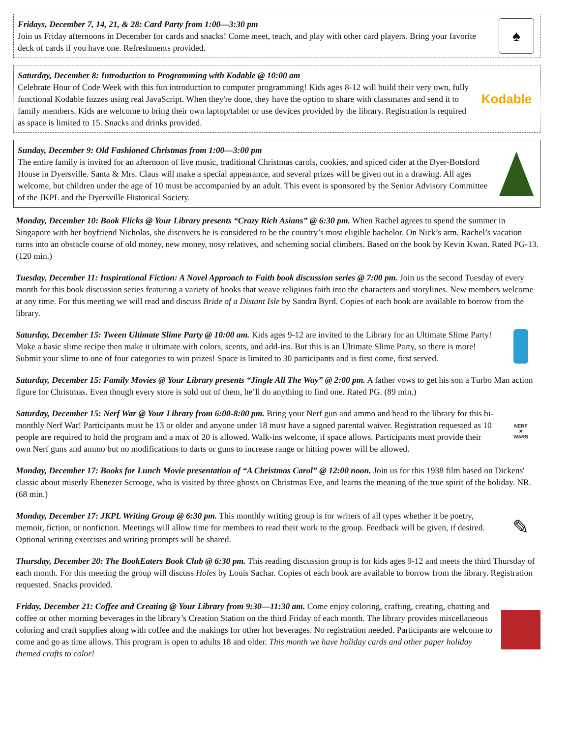Fridays, December 7, 14, 21, & 28: Card Party from 1:00—3:30 pm
Join us Friday afternoons in December for cards and snacks! Come meet, teach, and play with other card players. Bring your favorite deck of cards if you have one. Refreshments provided.
♠
Saturday, December 8: Introduction to Programming with Kodable @ 10:00 am
Celebrate Hour of Code Week with this fun introduction to computer programming! Kids ages 8-12 will build their very own, fully functional Kodable fuzzes using real JavaScript. When they're done, they have the option to share with classmates and send it to family members. Kids are welcome to bring their own laptop/tablet or use devices provided by the library. Registration is required as space is limited to 15. Snacks and drinks provided.
Kodable
Sunday, December 9: Old Fashioned Christmas from 1:00—3:00 pm
The entire family is invited for an afternoon of live music, traditional Christmas carols, cookies, and spiced cider at the Dyer-Botsford House in Dyersville. Santa & Mrs. Claus will make a special appearance, and several prizes will be given out in a drawing. All ages welcome, but children under the age of 10 must be accompanied by an adult. This event is sponsored by the Senior Advisory Committee of the JKPL and the Dyersville Historical Society.
Monday, December 10: Book Flicks @ Your Library presents “Crazy Rich Asians” @ 6:30 pm. When Rachel agrees to spend the summer in Singapore with her boyfriend Nicholas, she discovers he is considered to be the country’s most eligible bachelor. On Nick’s arm, Rachel’s vacation turns into an obstacle course of old money, new money, nosy relatives, and scheming social climbers. Based on the book by Kevin Kwan. Rated PG-13. (120 min.)
Tuesday, December 11: Inspirational Fiction: A Novel Approach to Faith book discussion series @ 7:00 pm. Join us the second Tuesday of every month for this book discussion series featuring a variety of books that weave religious faith into the characters and storylines. New members welcome at any time. For this meeting we will read and discuss Bride of a Distant Isle by Sandra Byrd. Copies of each book are available to borrow from the library.
Saturday, December 15: Tween Ultimate Slime Party @ 10:00 am. Kids ages 9-12 are invited to the Library for an Ultimate Slime Party! Make a basic slime recipe then make it ultimate with colors, scents, and add-ins. But this is an Ultimate Slime Party, so there is more! Submit your slime to one of four categories to win prizes! Space is limited to 30 participants and is first come, first served.
Saturday, December 15: Family Movies @ Your Library presents “Jingle All The Way” @ 2:00 pm. A father vows to get his son a Turbo Man action figure for Christmas. Even though every store is sold out of them, he’ll do anything to find one. Rated PG. (89 min.)
Saturday, December 15: Nerf War @ Your Library from 6:00-8:00 pm. Bring your Nerf gun and ammo and head to the library for this bi-monthly Nerf War! Participants must be 13 or older and anyone under 18 must have a signed parental waiver. Registration requested as 10 people are required to hold the program and a max of 20 is allowed. Walk-ins welcome, if space allows. Participants must provide their own Nerf guns and ammo but no modifications to darts or guns to increase range or hitting power will be allowed.
NERF
✕
WARS
Monday, December 17: Books for Lunch Movie presentation of “A Christmas Carol” @ 12:00 noon. Join us for this 1938 film based on Dickens' classic about miserly Ebenezer Scrooge, who is visited by three ghosts on Christmas Eve, and learns the meaning of the true spirit of the holiday. NR. (68 min.)
Monday, December 17: JKPL Writing Group @ 6:30 pm. This monthly writing group is for writers of all types whether it be poetry, memoir, fiction, or nonfiction. Meetings will allow time for members to read their work to the group. Feedback will be given, if desired. Optional writing exercises and writing prompts will be shared.
✎
Thursday, December 20: The BookEaters Book Club @ 6:30 pm. This reading discussion group is for kids ages 9-12 and meets the third Thursday of each month. For this meeting the group will discuss Holes by Louis Sachar. Copies of each book are available to borrow from the library. Registration requested. Snacks provided.
Friday, December 21: Coffee and Creating @ Your Library from 9:30—11:30 am. Come enjoy coloring, crafting, creating, chatting and coffee or other morning beverages in the library’s Creation Station on the third Friday of each month. The library provides miscellaneous coloring and craft supplies along with coffee and the makings for other hot beverages. No registration needed. Participants are welcome to come and go as time allows. This program is open to adults 18 and older. This month we have holiday cards and other paper holiday themed crafts to color!